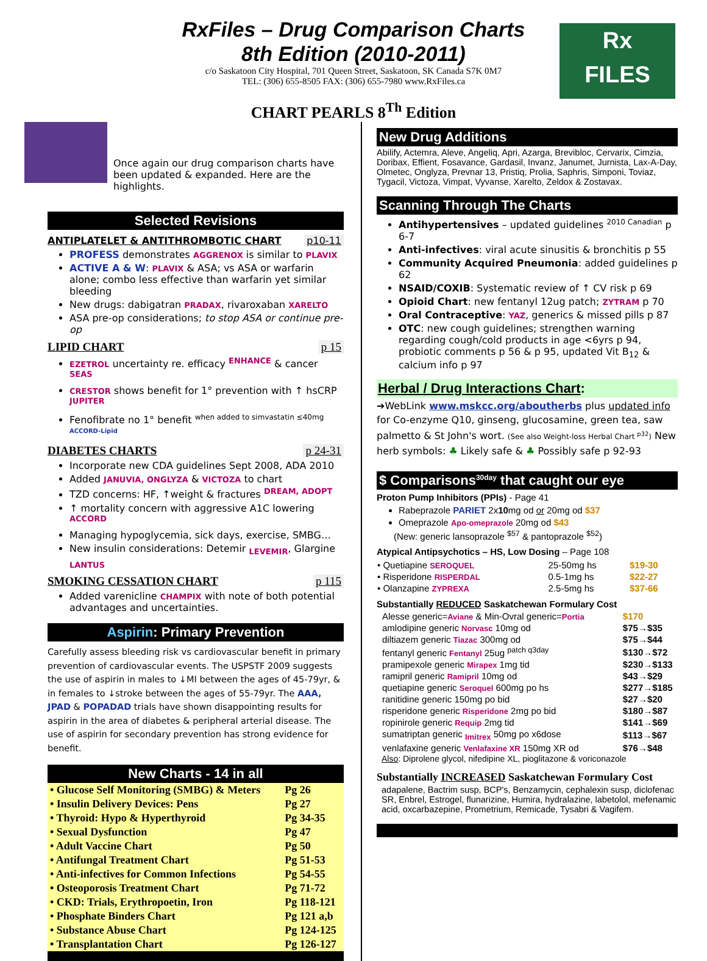RxFiles – Drug Comparison Charts
8th Edition (2010-2011)
c/o Saskatoon City Hospital, 701 Queen Street, Saskatoon, SK Canada S7K 0M7
TEL: (306) 655-8505 FAX: (306) 655-7980 www.RxFiles.ca
Rx
FILES
CHART PEARLS 8<sup>Th</sup> Edition
Once again our drug comparison charts have been updated & expanded. Here are the highlights.
Selected Revisions
ANTIPLATELET & ANTITHROMBOTIC CHART p10-11
PROFESS demonstrates AGGRENOX is similar to PLAVIX
ACTIVE A & W: PLAVIX & ASA; vs ASA or warfarin alone; combo less effective than warfarin yet similar bleeding
New drugs: dabigatran PRADAX, rivaroxaban XARELTO
ASA pre-op considerations; to stop ASA or continue pre-op
LIPID CHART p 15
EZETROL uncertainty re. efficacy <sup>ENHANCE</sup> & cancer <sup>SEAS</sup>
CRESTOR shows benefit for 1° prevention with ↑ hsCRP <sup>JUPITER</sup>
Fenofibrate no 1° benefit <sup>when added to simvastatin ≤40mg ACCORD-Lipid</sup>
DIABETES CHARTS p 24-31
Incorporate new CDA guidelines Sept 2008, ADA 2010
Added JANUVIA, ONGLYZA & VICTOZA to chart
TZD concerns: HF, ↑weight & fractures <sup>DREAM, ADOPT</sup>
↑ mortality concern with aggressive A1C lowering <sup>ACCORD</sup>
Managing hypoglycemia, sick days, exercise, SMBG…
New insulin considerations: Detemir <sub>LEVEMIR</sub>, Glargine <sub>LANTUS</sub>
SMOKING CESSATION CHART p 115
Added varenicline CHAMPIX with note of both potential advantages and uncertainties.
Aspirin: Primary Prevention
Carefully assess bleeding risk vs cardiovascular benefit in primary prevention of cardiovascular events. The USPSTF 2009 suggests the use of aspirin in males to ↓MI between the ages of 45-79yr, & in females to ↓stroke between the ages of 55-79yr. The AAA, JPAD & POPADAD trials have shown disappointing results for aspirin in the area of diabetes & peripheral arterial disease. The use of aspirin for secondary prevention has strong evidence for benefit.
New Charts - 14 in all
| • Glucose Self Monitoring (SMBG) & Meters | Pg 26 |
| • Insulin Delivery Devices: Pens | Pg 27 |
| • Thyroid: Hypo & Hyperthyroid | Pg 34-35 |
| • Sexual Dysfunction | Pg 47 |
| • Adult Vaccine Chart | Pg 50 |
| • Antifungal Treatment Chart | Pg 51-53 |
| • Anti-infectives for Common Infections | Pg 54-55 |
| • Osteoporosis Treatment Chart | Pg 71-72 |
| • CKD: Trials, Erythropoetin, Iron | Pg 118-121 |
| • Phosphate Binders Chart | Pg 121 a,b |
| • Substance Abuse Chart | Pg 124-125 |
| • Transplantation Chart | Pg 126-127 |
New Drug Additions
Abilify, Actemra, Aleve, Angeliq, Apri, Azarga, Brevibloc, Cervarix, Cimzia, Doribax, Effient, Fosavance, Gardasil, Invanz, Janumet, Jurnista, Lax-A-Day, Olmetec, Onglyza, Prevnar 13, Pristiq, Prolia, Saphris, Simponi, Toviaz, Tygacil, Victoza, Vimpat, Vyvanse, Xarelto, Zeldox & Zostavax.
Scanning Through The Charts
Antihypertensives – updated guidelines <sup>2010 Canadian</sup> p 6-7
Anti-infectives: viral acute sinusitis & bronchitis p 55
Community Acquired Pneumonia: added guidelines p 62
NSAID/COXIB: Systematic review of ↑ CV risk p 69
Opioid Chart: new fentanyl 12ug patch; ZYTRAM p 70
Oral Contraceptive: YAZ, generics & missed pills p 87
OTC: new cough guidelines; strengthen warning regarding cough/cold products in age <6yrs p 94, probiotic comments p 56 & p 95, updated Vit B<sub>12</sub> & calcium info p 97
Herbal / Drug Interactions Chart:
➔WebLink www.mskcc.org/aboutherbs plus updated info for Co-enzyme Q10, ginseng, glucosamine, green tea, saw palmetto & St John's wort. (See also Weight-loss Herbal Chart <sup>p32</sup>) New herb symbols: ♣ Likely safe & ♣ Possibly safe p 92-93
$ Comparisons<sup>30day</sup> that caught our eye
Proton Pump Inhibitors (PPIs) - Page 41
Rabeprazole PARIET 2x10mg od or 20mg od $37
Omeprazole Apo-omeprazole 20mg od $43
(New: generic lansoprazole <sup>$57</sup> & pantoprazole <sup>$52</sup>)
Atypical Antipsychotics – HS, Low Dosing – Page 108
| • Quetiapine SEROQUEL | 25-50mg hs | $19-30 |
| • Risperidone RISPERDAL | 0.5-1mg hs | $22-27 |
| • Olanzapine ZYPREXA | 2.5-5mg hs | $37-66 |
Substantially REDUCED Saskatchewan Formulary Cost
| Alesse generic= Aviane & Min-Ovral generic= Portia | $170 |
| amlodipine generic Norvasc 10mg od | $75→$35 |
| diltiazem generic Tiazac 300mg od | $75→$44 |
| fentanyl generic Fentanyl 25ug <sup>patch q3day</sup> | $130→$72 |
| pramipexole generic Mirapex 1mg tid | $230→$133 |
| ramipril generic Ramipril 10mg od | $43→$29 |
| quetiapine generic Seroquel 600mg po hs | $277→$185 |
| ranitidine generic 150mg po bid | $27→$20 |
| risperidone generic Risperidone 2mg po bid | $180→$87 |
| ropinirole generic Requip 2mg tid | $141→$69 |
| sumatriptan generic <sub>Imitrex</sub> 50mg po x6dose | $113→$67 |
| venlafaxine generic Venlafaxine XR 150mg XR od | $76→$48 |
Also: Diprolene glycol, nifedipine XL, pioglitazone & voriconazole
Substantially INCREASED Saskatchewan Formulary Cost
adapalene, Bactrim susp, BCP's, Benzamycin, cephalexin susp, diclofenac SR, Enbrel, Estrogel, flunarizine, Humira, hydralazine, labetolol, mefenamic acid, oxcarbazepine, Prometrium, Remicade, Tysabri & Vagifem.